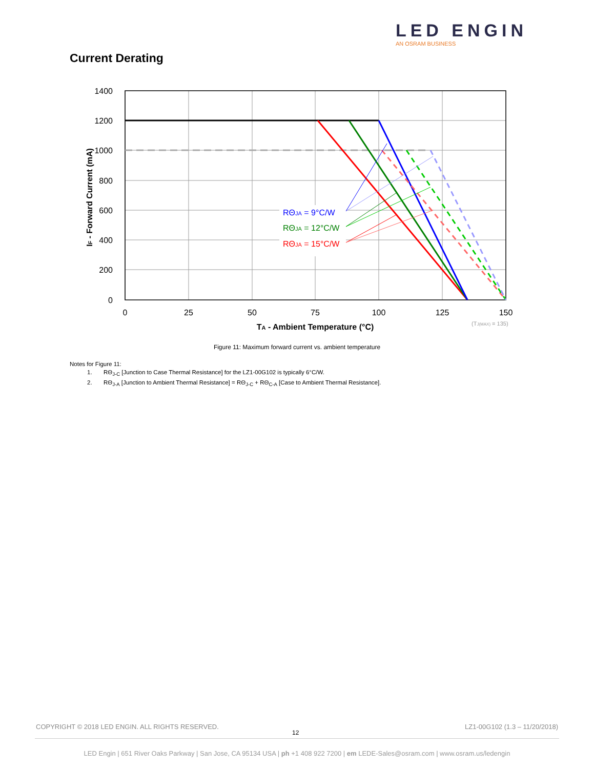LED ENGIN
AN OSRAM BUSINESS
Current Derating
1400
1200
1000
800
600
400
200
0
0
25
50
75
100
125
150
TA - Ambient Temperature (°C)
IF - Forward Current (mA)
(TJ(MAX) = 135)
RΘJA = 9°C/W
RΘJA = 12°C/W
RΘJA = 15°C/W
Figure 11: Maximum forward current vs. ambient temperature
Notes for Figure 11:
1. RΘ<sub>J-C</sub> [Junction to Case Thermal Resistance] for the LZ1-00G102 is typically 6°C/W.
2. RΘ<sub>J-A</sub> [Junction to Ambient Thermal Resistance] = RΘ<sub>J-C</sub> + RΘ<sub>C-A</sub> [Case to Ambient Thermal Resistance].
COPYRIGHT © 2018 LED ENGIN. ALL RIGHTS RESERVED. LZ1-00G102 (1.3 – 11/20/2018)
12
LED Engin | 651 River Oaks Parkway | San Jose, CA 95134 USA | ph +1 408 922 7200 | em LEDE-Sales@osram.com | www.osram.us/ledengin